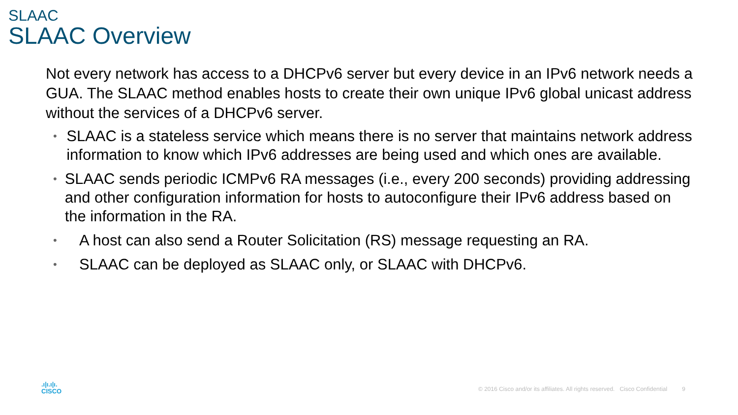SLAAC
SLAAC Overview
Not every network has access to a DHCPv6 server but every device in an IPv6 network needs a GUA. The SLAAC method enables hosts to create their own unique IPv6 global unicast address without the services of a DHCPv6 server.
• SLAAC is a stateless service which means there is no server that maintains network address information to know which IPv6 addresses are being used and which ones are available.
• SLAAC sends periodic ICMPv6 RA messages (i.e., every 200 seconds) providing addressing and other configuration information for hosts to autoconfigure their IPv6 address based on the information in the RA.
• A host can also send a Router Solicitation (RS) message requesting an RA.
• SLAAC can be deployed as SLAAC only, or SLAAC with DHCPv6.
.ı|ı.ı|ı.
CISCO
© 2016 Cisco and/or its affiliates. All rights reserved. Cisco Confidential 9